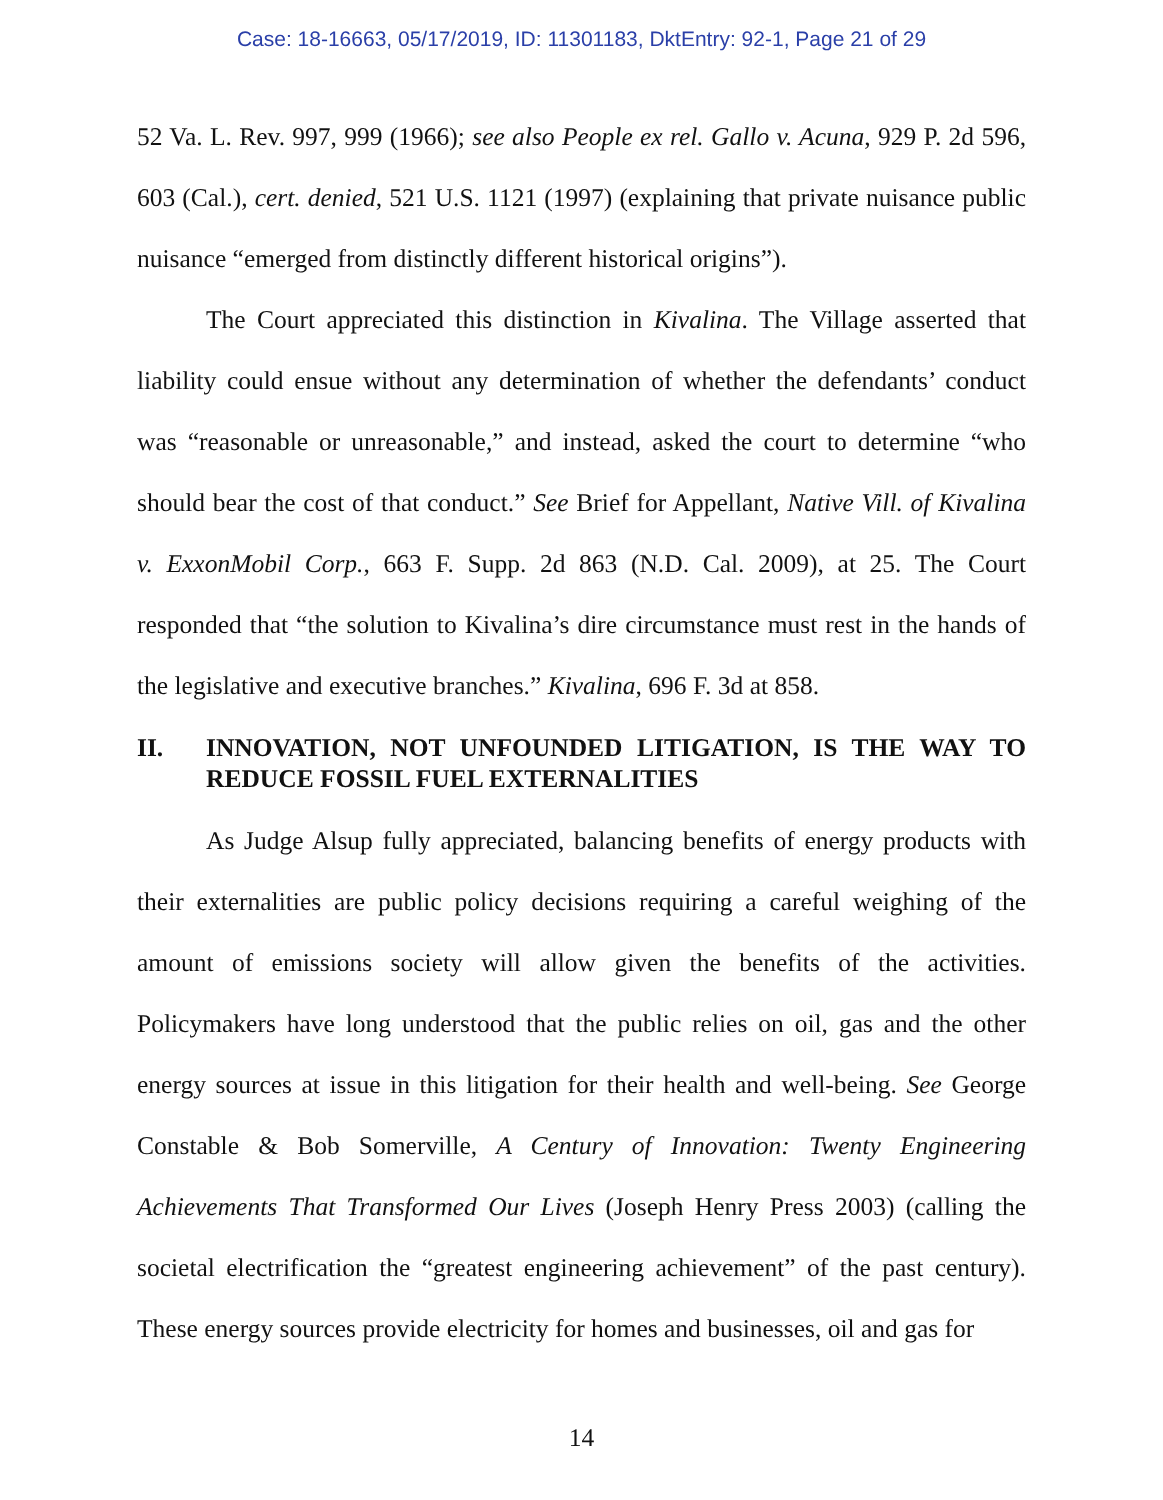Case: 18-16663, 05/17/2019, ID: 11301183, DktEntry: 92-1, Page 21 of 29
52 Va. L. Rev. 997, 999 (1966); see also People ex rel. Gallo v. Acuna, 929 P. 2d 596, 603 (Cal.), cert. denied, 521 U.S. 1121 (1997) (explaining that private nuisance public nuisance “emerged from distinctly different historical origins”).
The Court appreciated this distinction in Kivalina. The Village asserted that liability could ensue without any determination of whether the defendants’ conduct was “reasonable or unreasonable,” and instead, asked the court to determine “who should bear the cost of that conduct.” See Brief for Appellant, Native Vill. of Kivalina v. ExxonMobil Corp., 663 F. Supp. 2d 863 (N.D. Cal. 2009), at 25. The Court responded that “the solution to Kivalina’s dire circumstance must rest in the hands of the legislative and executive branches.” Kivalina, 696 F. 3d at 858.
II. INNOVATION, NOT UNFOUNDED LITIGATION, IS THE WAY TO REDUCE FOSSIL FUEL EXTERNALITIES
As Judge Alsup fully appreciated, balancing benefits of energy products with their externalities are public policy decisions requiring a careful weighing of the amount of emissions society will allow given the benefits of the activities. Policymakers have long understood that the public relies on oil, gas and the other energy sources at issue in this litigation for their health and well-being. See George Constable & Bob Somerville, A Century of Innovation: Twenty Engineering Achievements That Transformed Our Lives (Joseph Henry Press 2003) (calling the societal electrification the “greatest engineering achievement” of the past century). These energy sources provide electricity for homes and businesses, oil and gas for
14